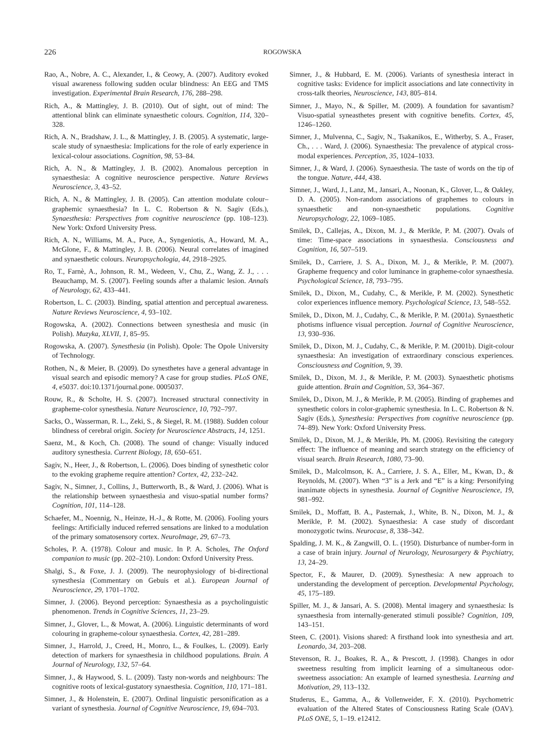226
ROGOWSKA
Rao, A., Nobre, A. C., Alexander, I., & Ceowy, A. (2007). Auditory evoked visual awareness following sudden ocular blindness: An EEG and TMS investigation. Experimental Brain Research, 176, 288–298.
Rich, A., & Mattingley, J. B. (2010). Out of sight, out of mind: The attentional blink can eliminate synaesthetic colours. Cognition, 114, 320–328.
Rich, A. N., Bradshaw, J. L., & Mattingley, J. B. (2005). A systematic, large-scale study of synaesthesia: Implications for the role of early experience in lexical-colour associations. Cognition, 98, 53–84.
Rich, A. N., & Mattingley, J. B. (2002). Anomalous perception in synaesthesia: A cognitive neuroscience perspective. Nature Reviews Neuroscience, 3, 43–52.
Rich, A. N., & Mattingley, J. B. (2005). Can attention modulate colour–graphemic synaesthesia? In L. C. Robertson & N. Sagiv (Eds.), Synaesthesia: Perspectives from cognitive neuroscience (pp. 108–123). New York: Oxford University Press.
Rich, A. N., Williams, M. A., Puce, A., Syngeniotis, A., Howard, M. A., McGlone, F., & Mattingley, J. B. (2006). Neural correlates of imagined and synaesthetic colours. Neuropsychologia, 44, 2918–2925.
Ro, T., Farnè, A., Johnson, R. M., Wedeen, V., Chu, Z., Wang, Z. J., . . . Beauchamp, M. S. (2007). Feeling sounds after a thalamic lesion. Annals of Neurology, 62, 433–441.
Robertson, L. C. (2003). Binding, spatial attention and perceptual awareness. Nature Reviews Neuroscience, 4, 93–102.
Rogowska, A. (2002). Connections between synesthesia and music (in Polish). Muzyka, XLVII, 1, 85–95.
Rogowska, A. (2007). Synesthesia (in Polish). Opole: The Opole University of Technology.
Rothen, N., & Meier, B. (2009). Do synesthetes have a general advantage in visual search and episodic memory? A case for group studies. PLoS ONE, 4, e5037. doi:10.1371/journal.pone. 0005037.
Rouw, R., & Scholte, H. S. (2007). Increased structural connectivity in grapheme-color synesthesia. Nature Neuroscience, 10, 792–797.
Sacks, O., Wasserman, R. L., Zeki, S., & Siegel, R. M. (1988). Sudden colour blindness of cerebral origin. Society for Neuroscience Abstracts, 14, 1251.
Saenz, M., & Koch, Ch. (2008). The sound of change: Visually induced auditory synesthesia. Current Biology, 18, 650–651.
Sagiv, N., Heer, J., & Robertson, L. (2006). Does binding of synesthetic color to the evoking grapheme require attention? Cortex, 42, 232–242.
Sagiv, N., Simner, J., Collins, J., Butterworth, B., & Ward, J. (2006). What is the relationship between synaesthesia and visuo-spatial number forms? Cognition, 101, 114–128.
Schaefer, M., Noennig, N., Heinze, H.-J., & Rotte, M. (2006). Fooling yours feelings: Artificially induced referred sensations are linked to a modulation of the primary somatosensory cortex. NeuroImage, 29, 67–73.
Scholes, P. A. (1978). Colour and music. In P. A. Scholes, The Oxford companion to music (pp. 202–210). London: Oxford University Press.
Shalgi, S., & Foxe, J. J. (2009). The neurophysiology of bi-directional synesthesia (Commentary on Gebuis et al.). European Journal of Neuroscience, 29, 1701–1702.
Simner, J. (2006). Beyond perception: Synaesthesia as a psycholinguistic phenomenon. Trends in Cognitive Sciences, 11, 23–29.
Simner, J., Glover, L., & Mowat, A. (2006). Linguistic determinants of word colouring in grapheme-colour synaesthesia. Cortex, 42, 281–289.
Simner, J., Harrold, J., Creed, H., Monro, L., & Foulkes, L. (2009). Early detection of markers for synaesthesia in childhood populations. Brain. A Journal of Neurology, 132, 57–64.
Simner, J., & Haywood, S. L. (2009). Tasty non-words and neighbours: The cognitive roots of lexical-gustatory synaesthesia. Cognition, 110, 171–181.
Simner, J., & Holenstein, E. (2007). Ordinal linguistic personification as a variant of synesthesia. Journal of Cognitive Neuroscience, 19, 694–703.
Simner, J., & Hubbard, E. M. (2006). Variants of synesthesia interact in cognitive tasks: Evidence for implicit associations and late connectivity in cross-talk theories, Neuroscience, 143, 805–814.
Simner, J., Mayo, N., & Spiller, M. (2009). A foundation for savantism? Visuo-spatial syneasthetes present with cognitive benefits. Cortex, 45, 1246–1260.
Simner, J., Mulvenna, C., Sagiv, N., Tsakanikos, E., Witherby, S. A., Fraser, Ch., . . . Ward, J. (2006). Synaesthesia: The prevalence of atypical cross-modal experiences. Perception, 35, 1024–1033.
Simner, J., & Ward, J. (2006). Synaesthesia. The taste of words on the tip of the tongue. Nature, 444, 438.
Simner, J., Ward, J., Lanz, M., Jansari, A., Noonan, K., Glover, L., & Oakley, D. A. (2005). Non-random associations of graphemes to colours in synaesthetic and non-synaesthetic populations. Cognitive Neuropsychology, 22, 1069–1085.
Smilek, D., Callejas, A., Dixon, M. J., & Merikle, P. M. (2007). Ovals of time: Time-space associations in synaesthesia. Consciousness and Cognition, 16, 507–519.
Smilek, D., Carriere, J. S. A., Dixon, M. J., & Merikle, P. M. (2007). Grapheme frequency and color luminance in grapheme-color synaesthesia. Psychological Science, 18, 793–795.
Smilek, D., Dixon, M., Cudahy, C., & Merikle, P. M. (2002). Synesthetic color experiences influence memory. Psychological Science, 13, 548–552.
Smilek, D., Dixon, M. J., Cudahy, C., & Merikle, P. M. (2001a). Synaesthetic photisms influence visual perception. Journal of Cognitive Neuroscience, 13, 930–936.
Smilek, D., Dixon, M. J., Cudahy, C., & Merikle, P. M. (2001b). Digit-colour synaesthesia: An investigation of extraordinary conscious experiences. Consciousness and Cognition, 9, 39.
Smilek, D., Dixon, M. J., & Merikle, P. M. (2003). Synaesthetic photisms guide attention. Brain and Cognition, 53, 364–367.
Smilek, D., Dixon, M. J., & Merikle, P. M. (2005). Binding of graphemes and synesthetic colors in color-graphemic synesthesia. In L. C. Robertson & N. Sagiv (Eds.), Synesthesia: Perspectives from cognitive neuroscience (pp. 74–89). New York: Oxford University Press.
Smilek, D., Dixon, M. J., & Merikle, Ph. M. (2006). Revisiting the category effect: The influence of meaning and search strategy on the efficiency of visual search. Brain Research, 1080, 73–90.
Smilek, D., Malcolmson, K. A., Carriere, J. S. A., Eller, M., Kwan, D., & Reynolds, M. (2007). When “3” is a Jerk and “E” is a king: Personifying inanimate objects in synesthesia. Journal of Cognitive Neuroscience, 19, 981–992.
Smilek, D., Moffatt, B. A., Pasternak, J., White, B. N., Dixon, M. J., & Merikle, P. M. (2002). Synaesthesia: A case study of discordant monozygotic twins. Neurocase, 8, 338–342.
Spalding, J. M. K., & Zangwill, O. L. (1950). Disturbance of number-form in a case of brain injury. Journal of Neurology, Neurosurgery & Psychiatry, 13, 24–29.
Spector, F., & Maurer, D. (2009). Synesthesia: A new approach to understanding the development of perception. Developmental Psychology, 45, 175–189.
Spiller, M. J., & Jansari, A. S. (2008). Mental imagery and synaesthesia: Is synaesthesia from internally-generated stimuli possible? Cognition, 109, 143–151.
Steen, C. (2001). Visions shared: A firsthand look into synesthesia and art. Leonardo, 34, 203–208.
Stevenson, R. J., Boakes, R. A., & Prescott, J. (1998). Changes in odor sweetness resulting from implicit learning of a simultaneous odor-sweetness association: An example of learned synesthesia. Learning and Motivation, 29, 113–132.
Studerus, E., Gamma, A., & Vollenweider, F. X. (2010). Psychometric evaluation of the Altered States of Consciousness Rating Scale (OAV). PLoS ONE, 5, 1–19. e12412.